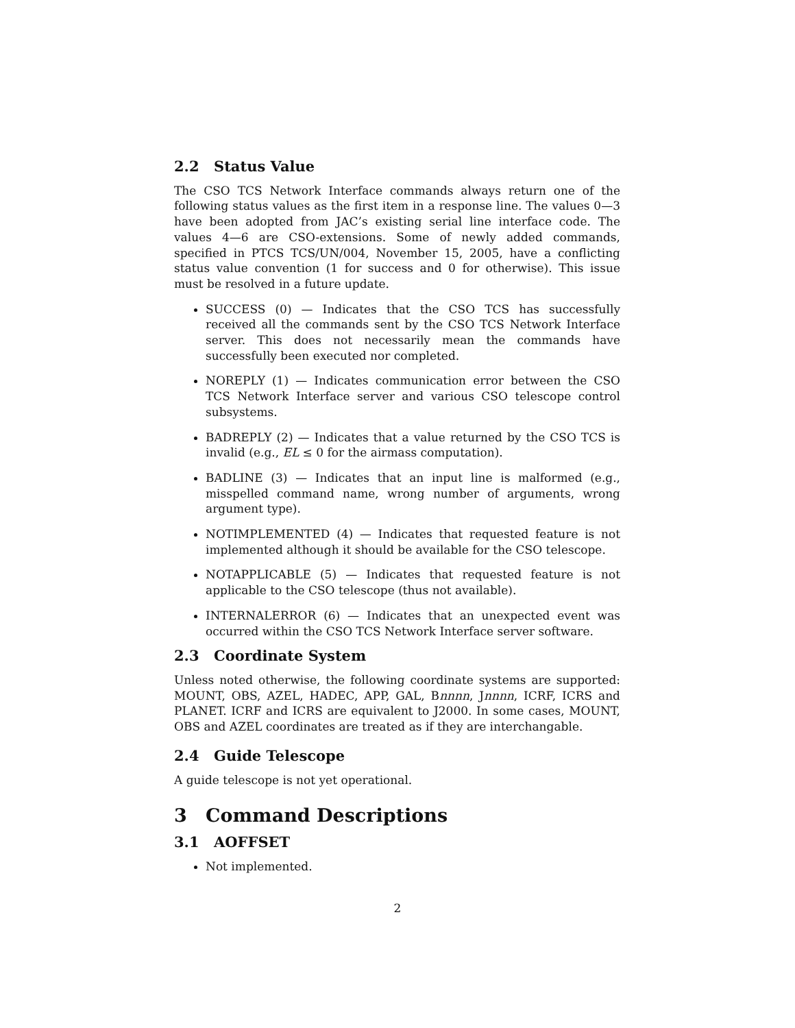2.2 Status Value
The CSO TCS Network Interface commands always return one of the following status values as the first item in a response line. The values 0—3 have been adopted from JAC’s existing serial line interface code. The values 4—6 are CSO-extensions. Some of newly added commands, specified in PTCS TCS/UN/004, November 15, 2005, have a conflicting status value convention (1 for success and 0 for otherwise). This issue must be resolved in a future update.
SUCCESS (0) — Indicates that the CSO TCS has successfully received all the commands sent by the CSO TCS Network Interface server. This does not necessarily mean the commands have successfully been executed nor completed.
NOREPLY (1) — Indicates communication error between the CSO TCS Network Interface server and various CSO telescope control subsystems.
BADREPLY (2) — Indicates that a value returned by the CSO TCS is invalid (e.g., EL ≤ 0 for the airmass computation).
BADLINE (3) — Indicates that an input line is malformed (e.g., misspelled command name, wrong number of arguments, wrong argument type).
NOTIMPLEMENTED (4) — Indicates that requested feature is not implemented although it should be available for the CSO telescope.
NOTAPPLICABLE (5) — Indicates that requested feature is not applicable to the CSO telescope (thus not available).
INTERNALERROR (6) — Indicates that an unexpected event was occurred within the CSO TCS Network Interface server software.
2.3 Coordinate System
Unless noted otherwise, the following coordinate systems are supported: MOUNT, OBS, AZEL, HADEC, APP, GAL, Bnnnn, Jnnnn, ICRF, ICRS and PLANET. ICRF and ICRS are equivalent to J2000. In some cases, MOUNT, OBS and AZEL coordinates are treated as if they are interchangable.
2.4 Guide Telescope
A guide telescope is not yet operational.
3 Command Descriptions
3.1 AOFFSET
Not implemented.
2